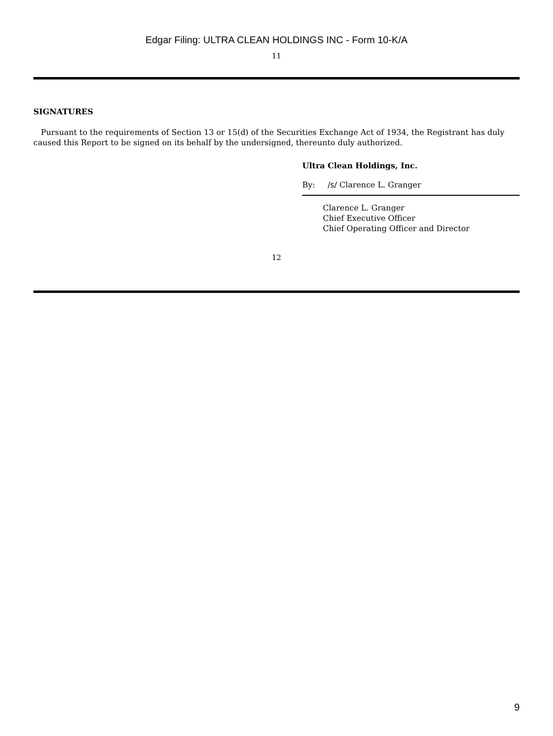Edgar Filing: ULTRA CLEAN HOLDINGS INC - Form 10-K/A
11
SIGNATURES
Pursuant to the requirements of Section 13 or 15(d) of the Securities Exchange Act of 1934, the Registrant has duly caused this Report to be signed on its behalf by the undersigned, thereunto duly authorized.
Ultra Clean Holdings, Inc.
By: /s/ Clarence L. Granger
Clarence L. Granger
Chief Executive Officer
Chief Operating Officer and Director
12
9